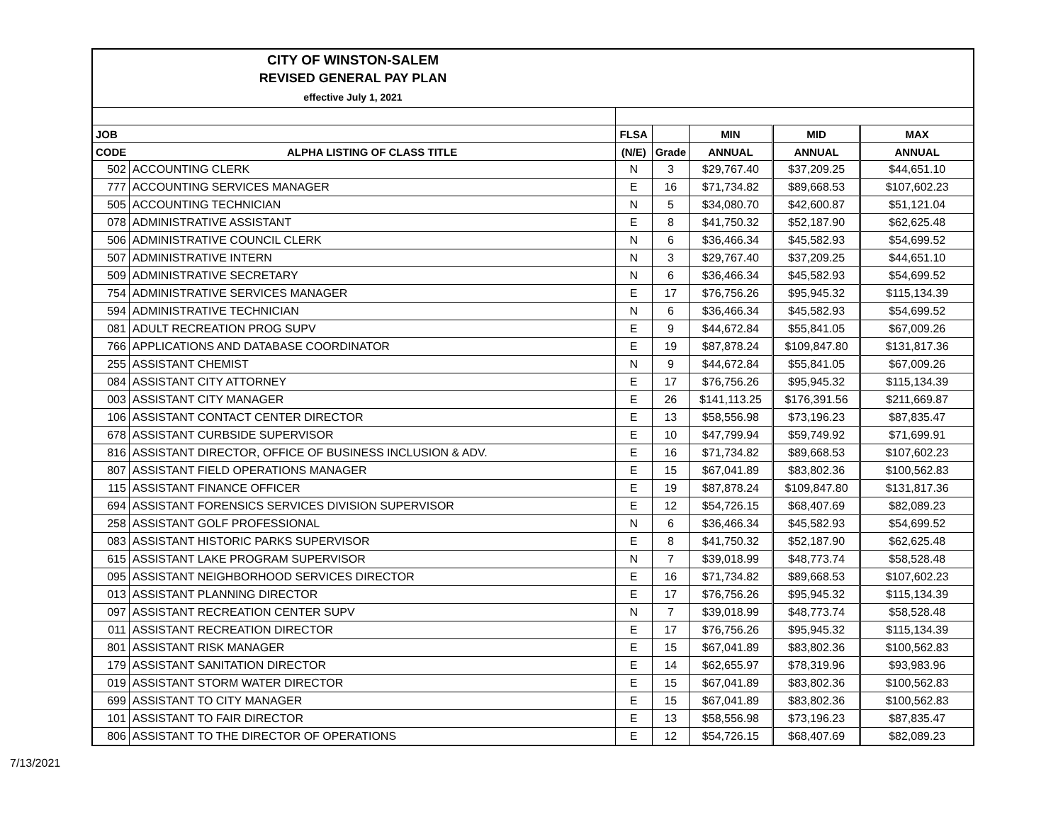CITY OF WINSTON-SALEM
REVISED GENERAL PAY PLAN
effective July 1, 2021
| JOB | | FLSA | | MIN | MID | MAX |
| --- | --- | --- | --- | --- | --- | --- |
| CODE | ALPHA LISTING OF CLASS TITLE | (N/E) | Grade | ANNUAL | ANNUAL | ANNUAL |
| 502 | ACCOUNTING CLERK | N | 3 | $29,767.40 | $37,209.25 | $44,651.10 |
| 777 | ACCOUNTING SERVICES MANAGER | E | 16 | $71,734.82 | $89,668.53 | $107,602.23 |
| 505 | ACCOUNTING TECHNICIAN | N | 5 | $34,080.70 | $42,600.87 | $51,121.04 |
| 078 | ADMINISTRATIVE ASSISTANT | E | 8 | $41,750.32 | $52,187.90 | $62,625.48 |
| 506 | ADMINISTRATIVE COUNCIL CLERK | N | 6 | $36,466.34 | $45,582.93 | $54,699.52 |
| 507 | ADMINISTRATIVE INTERN | N | 3 | $29,767.40 | $37,209.25 | $44,651.10 |
| 509 | ADMINISTRATIVE SECRETARY | N | 6 | $36,466.34 | $45,582.93 | $54,699.52 |
| 754 | ADMINISTRATIVE SERVICES MANAGER | E | 17 | $76,756.26 | $95,945.32 | $115,134.39 |
| 594 | ADMINISTRATIVE TECHNICIAN | N | 6 | $36,466.34 | $45,582.93 | $54,699.52 |
| 081 | ADULT RECREATION PROG SUPV | E | 9 | $44,672.84 | $55,841.05 | $67,009.26 |
| 766 | APPLICATIONS AND DATABASE COORDINATOR | E | 19 | $87,878.24 | $109,847.80 | $131,817.36 |
| 255 | ASSISTANT CHEMIST | N | 9 | $44,672.84 | $55,841.05 | $67,009.26 |
| 084 | ASSISTANT CITY ATTORNEY | E | 17 | $76,756.26 | $95,945.32 | $115,134.39 |
| 003 | ASSISTANT CITY MANAGER | E | 26 | $141,113.25 | $176,391.56 | $211,669.87 |
| 106 | ASSISTANT CONTACT CENTER DIRECTOR | E | 13 | $58,556.98 | $73,196.23 | $87,835.47 |
| 678 | ASSISTANT CURBSIDE SUPERVISOR | E | 10 | $47,799.94 | $59,749.92 | $71,699.91 |
| 816 | ASSISTANT DIRECTOR, OFFICE OF BUSINESS INCLUSION & ADV. | E | 16 | $71,734.82 | $89,668.53 | $107,602.23 |
| 807 | ASSISTANT FIELD OPERATIONS MANAGER | E | 15 | $67,041.89 | $83,802.36 | $100,562.83 |
| 115 | ASSISTANT FINANCE OFFICER | E | 19 | $87,878.24 | $109,847.80 | $131,817.36 |
| 694 | ASSISTANT FORENSICS SERVICES DIVISION SUPERVISOR | E | 12 | $54,726.15 | $68,407.69 | $82,089.23 |
| 258 | ASSISTANT GOLF PROFESSIONAL | N | 6 | $36,466.34 | $45,582.93 | $54,699.52 |
| 083 | ASSISTANT HISTORIC PARKS SUPERVISOR | E | 8 | $41,750.32 | $52,187.90 | $62,625.48 |
| 615 | ASSISTANT LAKE PROGRAM SUPERVISOR | N | 7 | $39,018.99 | $48,773.74 | $58,528.48 |
| 095 | ASSISTANT NEIGHBORHOOD SERVICES DIRECTOR | E | 16 | $71,734.82 | $89,668.53 | $107,602.23 |
| 013 | ASSISTANT PLANNING DIRECTOR | E | 17 | $76,756.26 | $95,945.32 | $115,134.39 |
| 097 | ASSISTANT RECREATION CENTER SUPV | N | 7 | $39,018.99 | $48,773.74 | $58,528.48 |
| 011 | ASSISTANT RECREATION DIRECTOR | E | 17 | $76,756.26 | $95,945.32 | $115,134.39 |
| 801 | ASSISTANT RISK MANAGER | E | 15 | $67,041.89 | $83,802.36 | $100,562.83 |
| 179 | ASSISTANT SANITATION DIRECTOR | E | 14 | $62,655.97 | $78,319.96 | $93,983.96 |
| 019 | ASSISTANT STORM WATER DIRECTOR | E | 15 | $67,041.89 | $83,802.36 | $100,562.83 |
| 699 | ASSISTANT TO CITY MANAGER | E | 15 | $67,041.89 | $83,802.36 | $100,562.83 |
| 101 | ASSISTANT TO FAIR DIRECTOR | E | 13 | $58,556.98 | $73,196.23 | $87,835.47 |
| 806 | ASSISTANT TO THE DIRECTOR OF OPERATIONS | E | 12 | $54,726.15 | $68,407.69 | $82,089.23 |
7/13/2021